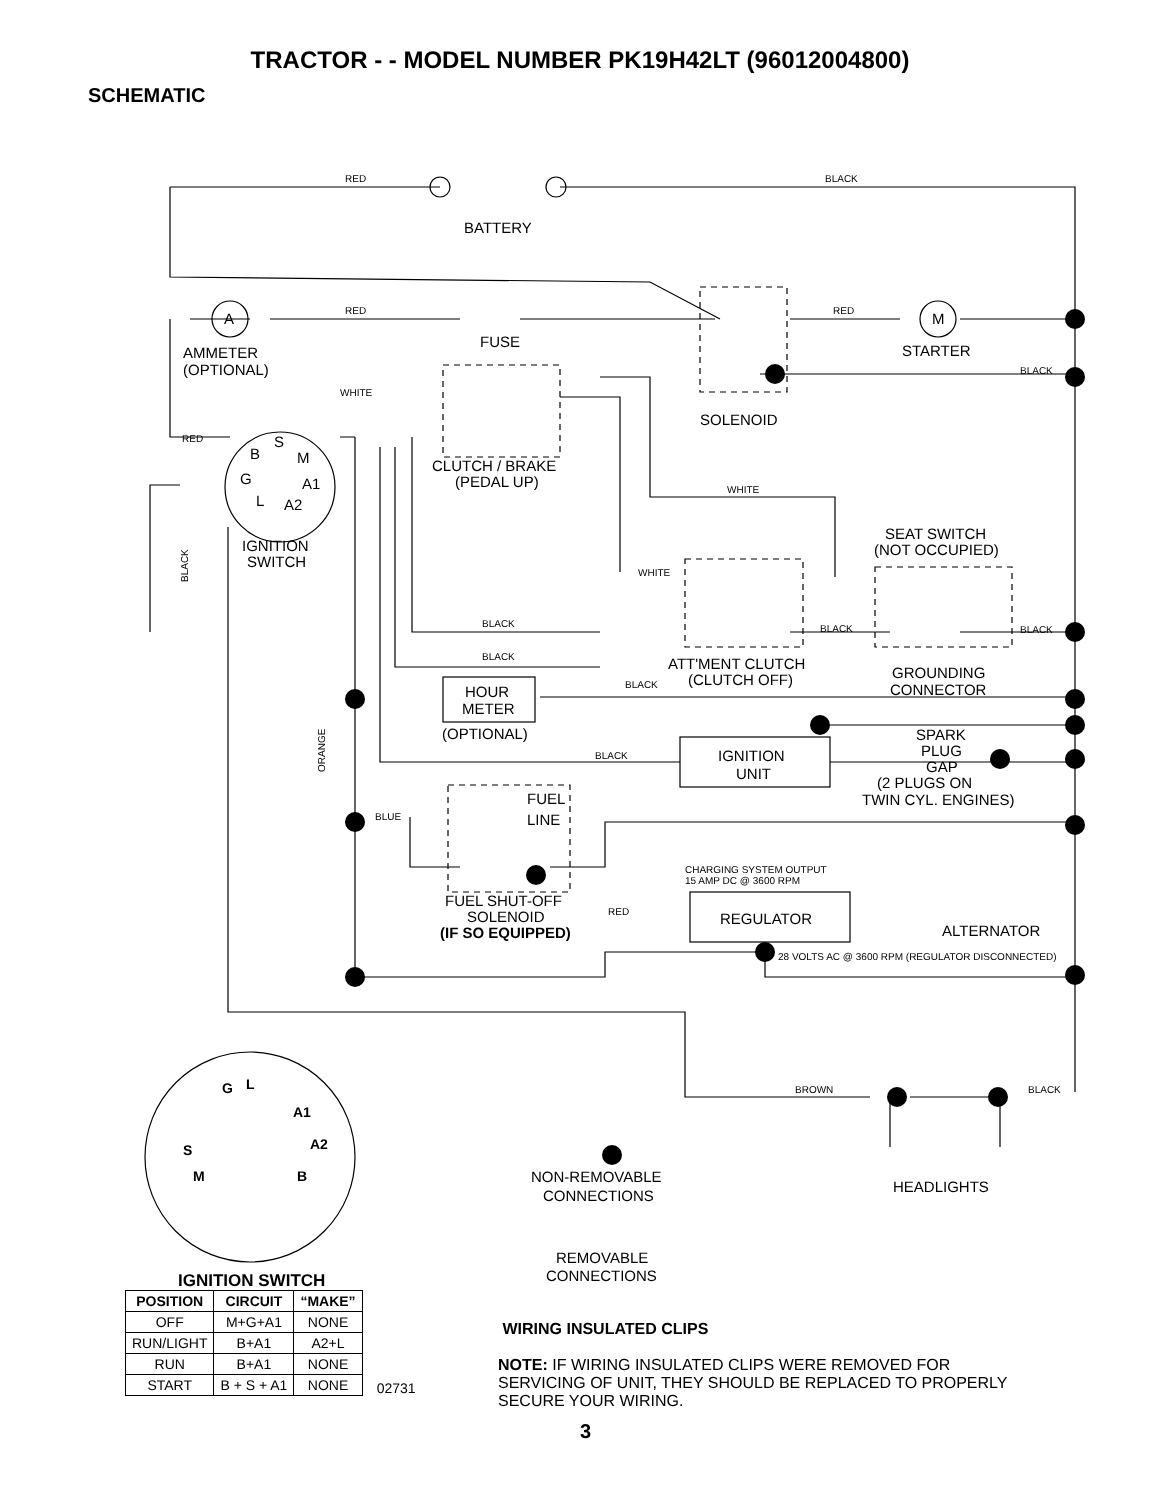TRACTOR - - MODEL NUMBER PK19H42LT (96012004800)
SCHEMATIC
RED
BLACK
RED
RED
BLACK
WHITE
RED
WHITE
WHITE
BLACK
BLACK
BLACK
BLACK
BLACK
BLACK
BLUE
RED
CHARGING SYSTEM OUTPUT
15 AMP DC @ 3600 RPM
28 VOLTS AC @ 3600 RPM (REGULATOR DISCONNECTED)
BROWN
BLACK
BLACK
ORANGE
BATTERY
A
M
FUSE
STARTER
AMMETER
(OPTIONAL)
SOLENOID
B
S
M
G
A1
L
A2
CLUTCH / BRAKE
(PEDAL UP)
IGNITION
SWITCH
SEAT SWITCH
(NOT OCCUPIED)
ATT'MENT CLUTCH
(CLUTCH OFF)
GROUNDING
CONNECTOR
HOUR
METER
(OPTIONAL)
SPARK
PLUG
GAP
IGNITION
UNIT
(2 PLUGS ON
TWIN CYL. ENGINES)
FUEL
LINE
FUEL SHUT-OFF
SOLENOID
(IF SO EQUIPPED)
REGULATOR
ALTERNATOR
NON-REMOVABLE
CONNECTIONS
HEADLIGHTS
REMOVABLE
CONNECTIONS
G
L
A1
A2
S
M
B
IGNITION SWITCH
| POSITION | CIRCUIT | “MAKE” |
| --- | --- | --- |
| OFF | M+G+A1 | NONE |
| RUN/LIGHT | B+A1 | A2+L |
| RUN | B+A1 | NONE |
| START | B + S + A1 | NONE |
02731
WIRING INSULATED CLIPS
NOTE: IF WIRING INSULATED CLIPS WERE REMOVED FOR SERVICING OF UNIT, THEY SHOULD BE REPLACED TO PROPERLY SECURE YOUR WIRING.
3